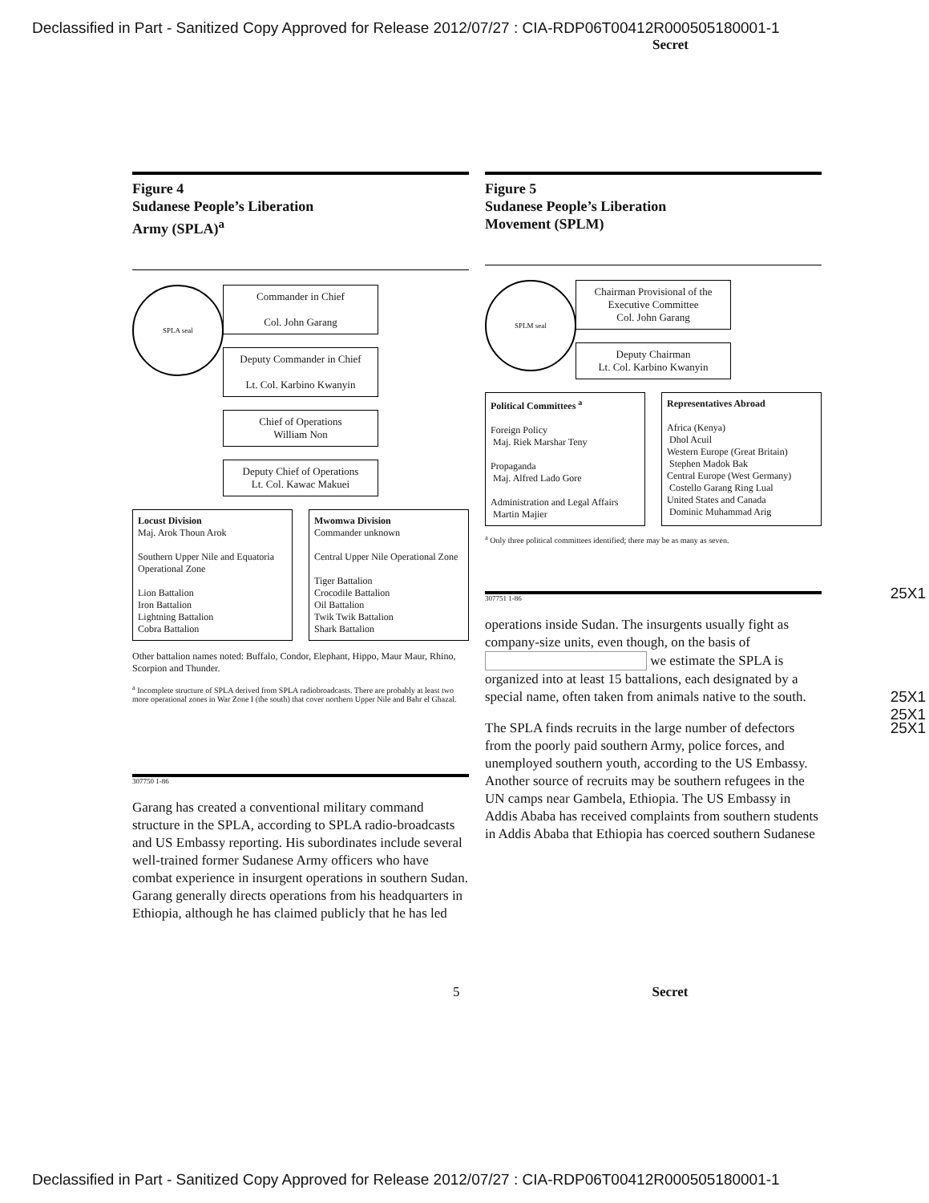Declassified in Part - Sanitized Copy Approved for Release 2012/07/27 : CIA-RDP06T00412R000505180001-1
Secret
Figure 4
Sudanese People’s Liberation
Army (SPLA)<sup>a</sup>
SPLA seal
Commander in Chief
Col. John Garang
Deputy Commander in Chief
Lt. Col. Karbino Kwanyin
Chief of Operations
William Non
Deputy Chief of Operations
Lt. Col. Kawac Makuei
Locust Division
Maj. Arok Thoun Arok
Southern Upper Nile and Equatoria Operational Zone
Lion Battalion
Iron Battalion
Lightning Battalion
Cobra Battalion
Mwomwa Division
Commander unknown
Central Upper Nile Operational Zone
Tiger Battalion
Crocodile Battalion
Oil Battalion
Twik Twik Battalion
Shark Battalion
Other battalion names noted: Buffalo, Condor, Elephant, Hippo, Maur Maur, Rhino, Scorpion and Thunder.
<sup>a</sup> Incomplete structure of SPLA derived from SPLA radiobroadcasts. There are probably at least two more operational zones in War Zone I (the south) that cover northern Upper Nile and Bahr el Ghazal.
307750 1-86
Garang has created a conventional military command structure in the SPLA, according to SPLA radio-broadcasts and US Embassy reporting. His subordinates include several well-trained former Sudanese Army officers who have combat experience in insurgent operations in southern Sudan. Garang generally directs operations from his headquarters in Ethiopia, although he has claimed publicly that he has led
Figure 5
Sudanese People’s Liberation
Movement (SPLM)
SPLM seal
Chairman Provisional of the Executive Committee
Col. John Garang
Deputy Chairman
Lt. Col. Karbino Kwanyin
Political Committees <sup>a</sup>
Foreign Policy
Maj. Riek Marshar Teny
Propaganda
Maj. Alfred Lado Gore
Administration and Legal Affairs
Martin Majier
Representatives Abroad
Africa (Kenya)
Dhol Acuil
Western Europe (Great Britain)
Stephen Madok Bak
Central Europe (West Germany)
Costello Garang Ring Lual
United States and Canada
Dominic Muhammad Arig
<sup>a</sup> Only three political committees identified; there may be as many as seven.
25X1
307751 1-86
operations inside Sudan. The insurgents usually fight as company-size units, even though, on the basis of we estimate the SPLA is organized into at least 15 battalions, each designated by a special name, often taken from animals native to the south. 25X1
25X1
25X1 The SPLA finds recruits in the large number of defectors from the poorly paid southern Army, police forces, and unemployed southern youth, according to the US Embassy. Another source of recruits may be southern refugees in the UN camps near Gambela, Ethiopia. The US Embassy in Addis Ababa has received complaints from southern students in Addis Ababa that Ethiopia has coerced southern Sudanese
5 Secret
Declassified in Part - Sanitized Copy Approved for Release 2012/07/27 : CIA-RDP06T00412R000505180001-1